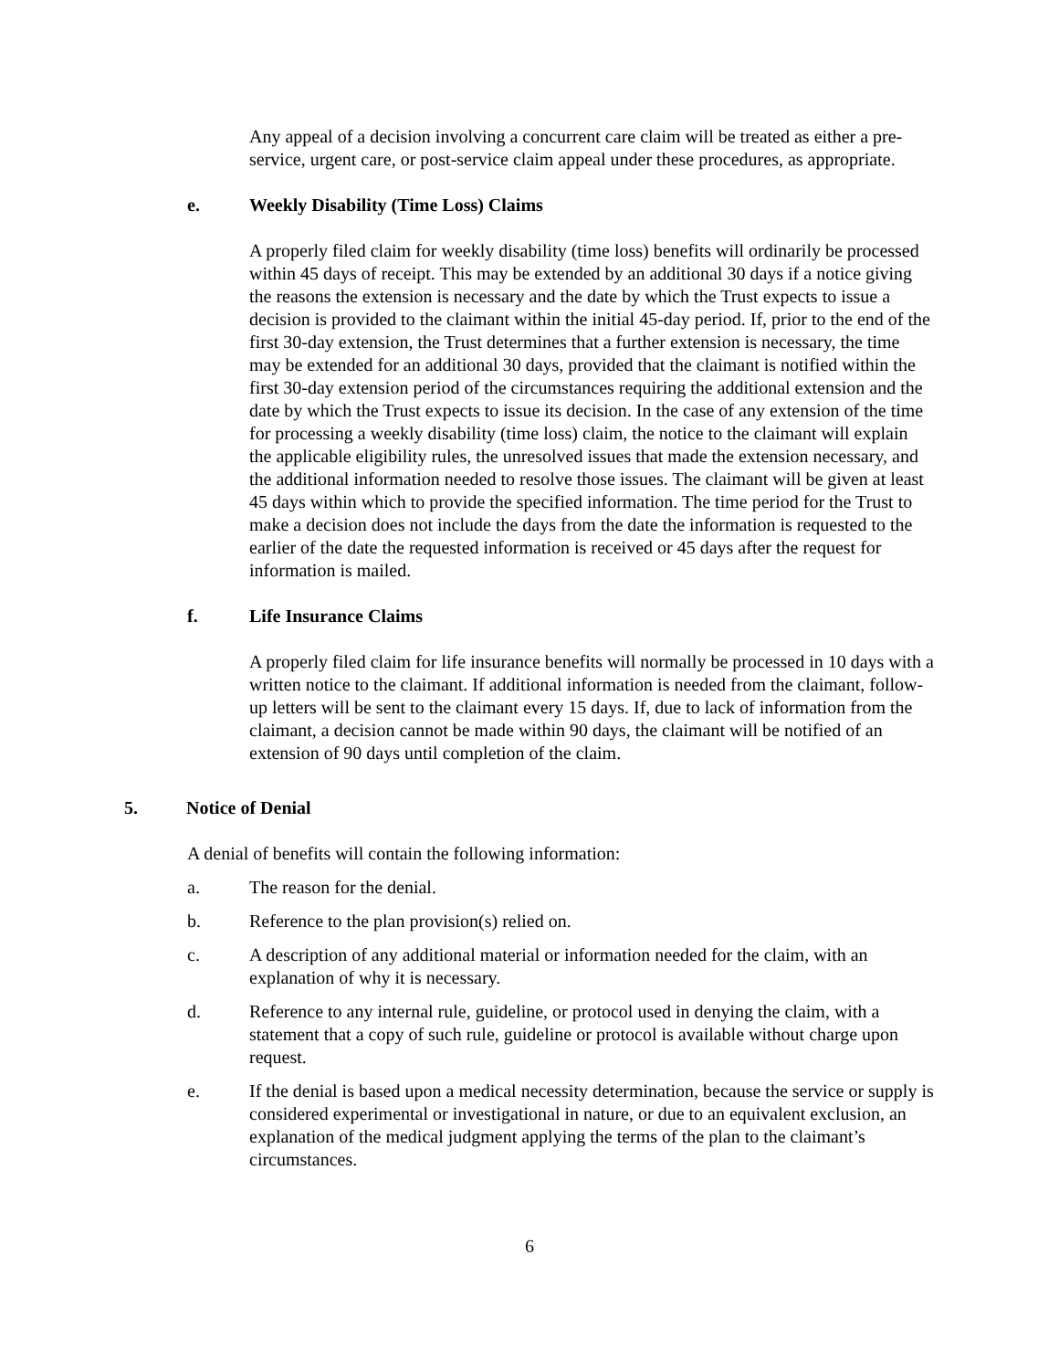Any appeal of a decision involving a concurrent care claim will be treated as either a pre-service, urgent care, or post-service claim appeal under these procedures, as appropriate.
e. Weekly Disability (Time Loss) Claims
A properly filed claim for weekly disability (time loss) benefits will ordinarily be processed within 45 days of receipt. This may be extended by an additional 30 days if a notice giving the reasons the extension is necessary and the date by which the Trust expects to issue a decision is provided to the claimant within the initial 45-day period. If, prior to the end of the first 30-day extension, the Trust determines that a further extension is necessary, the time may be extended for an additional 30 days, provided that the claimant is notified within the first 30-day extension period of the circumstances requiring the additional extension and the date by which the Trust expects to issue its decision. In the case of any extension of the time for processing a weekly disability (time loss) claim, the notice to the claimant will explain the applicable eligibility rules, the unresolved issues that made the extension necessary, and the additional information needed to resolve those issues. The claimant will be given at least 45 days within which to provide the specified information. The time period for the Trust to make a decision does not include the days from the date the information is requested to the earlier of the date the requested information is received or 45 days after the request for information is mailed.
f. Life Insurance Claims
A properly filed claim for life insurance benefits will normally be processed in 10 days with a written notice to the claimant. If additional information is needed from the claimant, follow-up letters will be sent to the claimant every 15 days. If, due to lack of information from the claimant, a decision cannot be made within 90 days, the claimant will be notified of an extension of 90 days until completion of the claim.
5. Notice of Denial
A denial of benefits will contain the following information:
a. The reason for the denial.
b. Reference to the plan provision(s) relied on.
c. A description of any additional material or information needed for the claim, with an explanation of why it is necessary.
d. Reference to any internal rule, guideline, or protocol used in denying the claim, with a statement that a copy of such rule, guideline or protocol is available without charge upon request.
e. If the denial is based upon a medical necessity determination, because the service or supply is considered experimental or investigational in nature, or due to an equivalent exclusion, an explanation of the medical judgment applying the terms of the plan to the claimant’s circumstances.
6